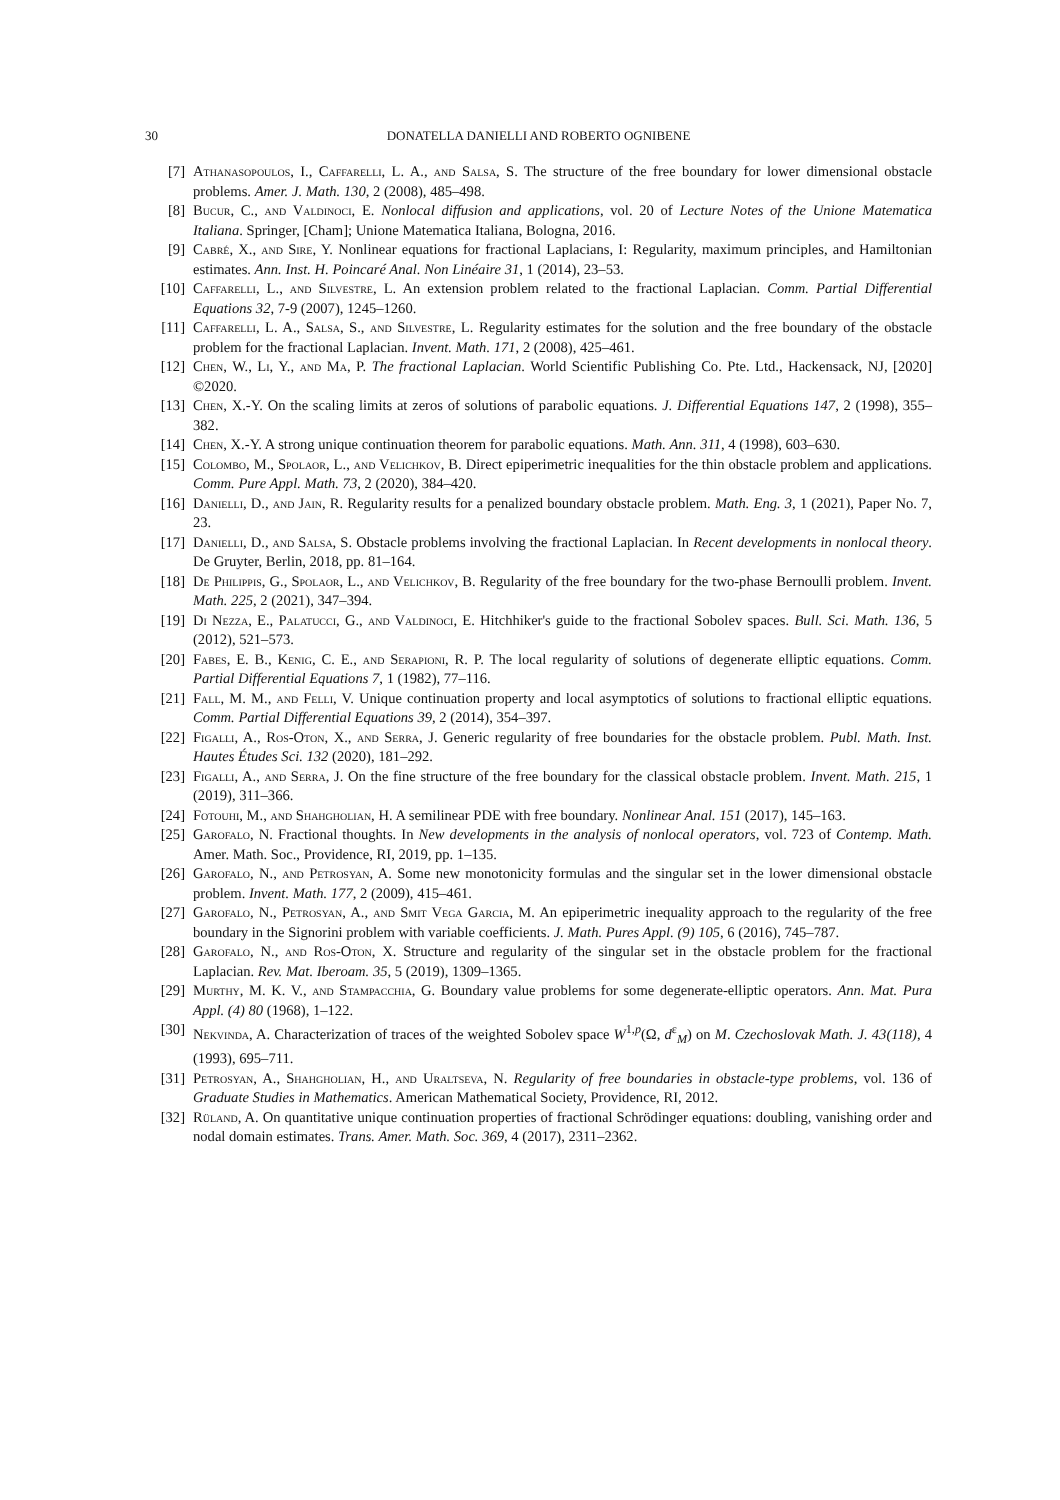30 DONATELLA DANIELLI AND ROBERTO OGNIBENE
[7] Athanasopoulos, I., Caffarelli, L. A., and Salsa, S. The structure of the free boundary for lower dimensional obstacle problems. Amer. J. Math. 130, 2 (2008), 485–498.
[8] Bucur, C., and Valdinoci, E. Nonlocal diffusion and applications, vol. 20 of Lecture Notes of the Unione Matematica Italiana. Springer, [Cham]; Unione Matematica Italiana, Bologna, 2016.
[9] Cabré, X., and Sire, Y. Nonlinear equations for fractional Laplacians, I: Regularity, maximum principles, and Hamiltonian estimates. Ann. Inst. H. Poincaré Anal. Non Linéaire 31, 1 (2014), 23–53.
[10] Caffarelli, L., and Silvestre, L. An extension problem related to the fractional Laplacian. Comm. Partial Differential Equations 32, 7-9 (2007), 1245–1260.
[11] Caffarelli, L. A., Salsa, S., and Silvestre, L. Regularity estimates for the solution and the free boundary of the obstacle problem for the fractional Laplacian. Invent. Math. 171, 2 (2008), 425–461.
[12] Chen, W., Li, Y., and Ma, P. The fractional Laplacian. World Scientific Publishing Co. Pte. Ltd., Hackensack, NJ, [2020] ©2020.
[13] Chen, X.-Y. On the scaling limits at zeros of solutions of parabolic equations. J. Differential Equations 147, 2 (1998), 355–382.
[14] Chen, X.-Y. A strong unique continuation theorem for parabolic equations. Math. Ann. 311, 4 (1998), 603–630.
[15] Colombo, M., Spolaor, L., and Velichkov, B. Direct epiperimetric inequalities for the thin obstacle problem and applications. Comm. Pure Appl. Math. 73, 2 (2020), 384–420.
[16] Danielli, D., and Jain, R. Regularity results for a penalized boundary obstacle problem. Math. Eng. 3, 1 (2021), Paper No. 7, 23.
[17] Danielli, D., and Salsa, S. Obstacle problems involving the fractional Laplacian. In Recent developments in nonlocal theory. De Gruyter, Berlin, 2018, pp. 81–164.
[18] De Philippis, G., Spolaor, L., and Velichkov, B. Regularity of the free boundary for the two-phase Bernoulli problem. Invent. Math. 225, 2 (2021), 347–394.
[19] Di Nezza, E., Palatucci, G., and Valdinoci, E. Hitchhiker's guide to the fractional Sobolev spaces. Bull. Sci. Math. 136, 5 (2012), 521–573.
[20] Fabes, E. B., Kenig, C. E., and Serapioni, R. P. The local regularity of solutions of degenerate elliptic equations. Comm. Partial Differential Equations 7, 1 (1982), 77–116.
[21] Fall, M. M., and Felli, V. Unique continuation property and local asymptotics of solutions to fractional elliptic equations. Comm. Partial Differential Equations 39, 2 (2014), 354–397.
[22] Figalli, A., Ros-Oton, X., and Serra, J. Generic regularity of free boundaries for the obstacle problem. Publ. Math. Inst. Hautes Études Sci. 132 (2020), 181–292.
[23] Figalli, A., and Serra, J. On the fine structure of the free boundary for the classical obstacle problem. Invent. Math. 215, 1 (2019), 311–366.
[24] Fotouhi, M., and Shahgholian, H. A semilinear PDE with free boundary. Nonlinear Anal. 151 (2017), 145–163.
[25] Garofalo, N. Fractional thoughts. In New developments in the analysis of nonlocal operators, vol. 723 of Contemp. Math. Amer. Math. Soc., Providence, RI, 2019, pp. 1–135.
[26] Garofalo, N., and Petrosyan, A. Some new monotonicity formulas and the singular set in the lower dimensional obstacle problem. Invent. Math. 177, 2 (2009), 415–461.
[27] Garofalo, N., Petrosyan, A., and Smit Vega Garcia, M. An epiperimetric inequality approach to the regularity of the free boundary in the Signorini problem with variable coefficients. J. Math. Pures Appl. (9) 105, 6 (2016), 745–787.
[28] Garofalo, N., and Ros-Oton, X. Structure and regularity of the singular set in the obstacle problem for the fractional Laplacian. Rev. Mat. Iberoam. 35, 5 (2019), 1309–1365.
[29] Murthy, M. K. V., and Stampacchia, G. Boundary value problems for some degenerate-elliptic operators. Ann. Mat. Pura Appl. (4) 80 (1968), 1–122.
[30] Nekvinda, A. Characterization of traces of the weighted Sobolev space W<sup>1,p</sup>(Ω, d<sup>ε</sup><sub>M</sub>) on M. Czechoslovak Math. J. 43(118), 4 (1993), 695–711.
[31] Petrosyan, A., Shahgholian, H., and Uraltseva, N. Regularity of free boundaries in obstacle-type problems, vol. 136 of Graduate Studies in Mathematics. American Mathematical Society, Providence, RI, 2012.
[32] Rüland, A. On quantitative unique continuation properties of fractional Schrödinger equations: doubling, vanishing order and nodal domain estimates. Trans. Amer. Math. Soc. 369, 4 (2017), 2311–2362.